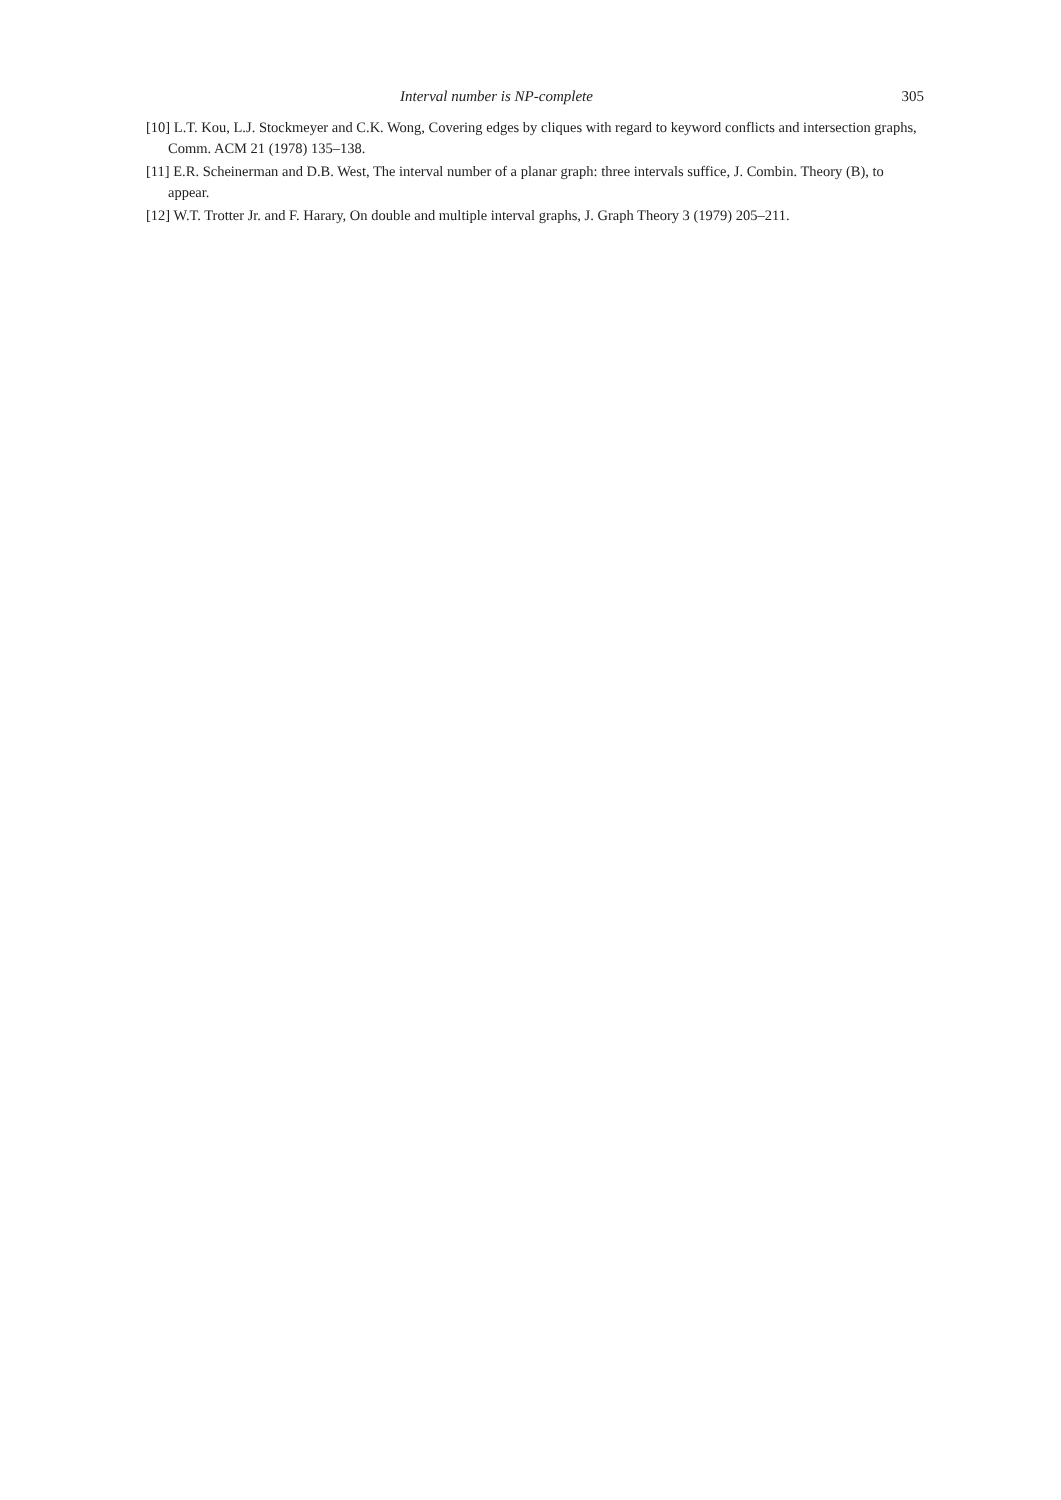Interval number is NP-complete 305
[10] L.T. Kou, L.J. Stockmeyer and C.K. Wong, Covering edges by cliques with regard to keyword conflicts and intersection graphs, Comm. ACM 21 (1978) 135–138.
[11] E.R. Scheinerman and D.B. West, The interval number of a planar graph: three intervals suffice, J. Combin. Theory (B), to appear.
[12] W.T. Trotter Jr. and F. Harary, On double and multiple interval graphs, J. Graph Theory 3 (1979) 205–211.